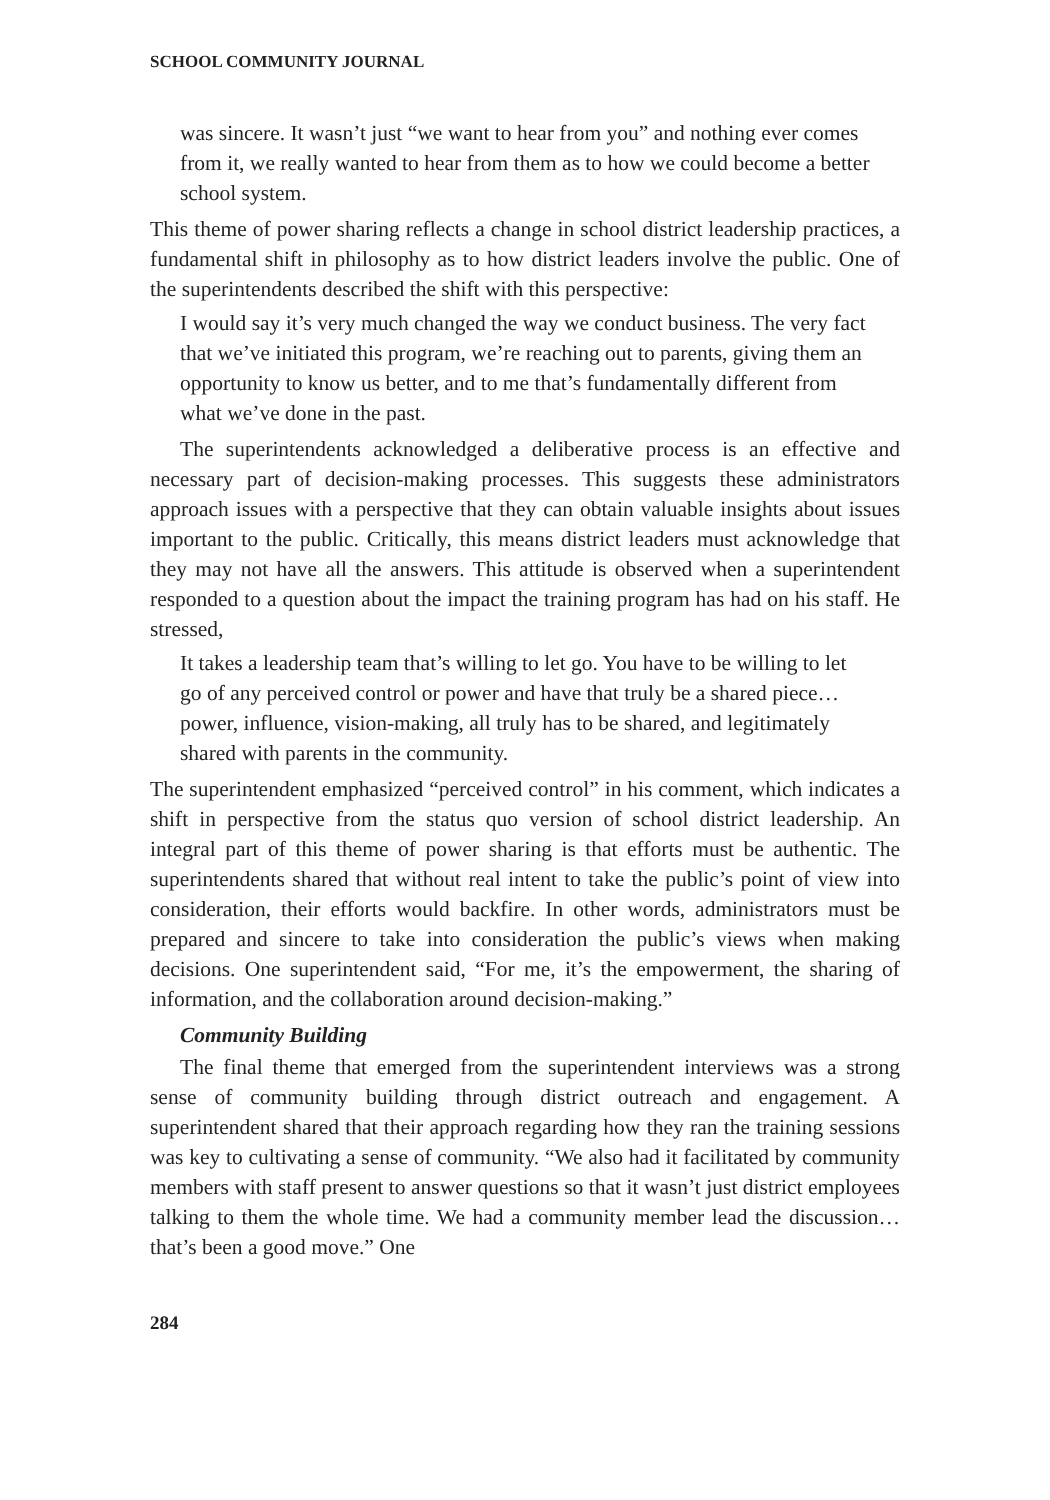SCHOOL COMMUNITY JOURNAL
was sincere. It wasn’t just “we want to hear from you” and nothing ever comes from it, we really wanted to hear from them as to how we could become a better school system.
This theme of power sharing reflects a change in school district leadership practices, a fundamental shift in philosophy as to how district leaders involve the public. One of the superintendents described the shift with this perspective:
I would say it’s very much changed the way we conduct business. The very fact that we’ve initiated this program, we’re reaching out to parents, giving them an opportunity to know us better, and to me that’s fundamentally different from what we’ve done in the past.
The superintendents acknowledged a deliberative process is an effective and necessary part of decision-making processes. This suggests these administrators approach issues with a perspective that they can obtain valuable insights about issues important to the public. Critically, this means district leaders must acknowledge that they may not have all the answers. This attitude is observed when a superintendent responded to a question about the impact the training program has had on his staff. He stressed,
It takes a leadership team that’s willing to let go. You have to be willing to let go of any perceived control or power and have that truly be a shared piece…power, influence, vision-making, all truly has to be shared, and legitimately shared with parents in the community.
The superintendent emphasized “perceived control” in his comment, which indicates a shift in perspective from the status quo version of school district leadership. An integral part of this theme of power sharing is that efforts must be authentic. The superintendents shared that without real intent to take the public’s point of view into consideration, their efforts would backfire. In other words, administrators must be prepared and sincere to take into consideration the public’s views when making decisions. One superintendent said, “For me, it’s the empowerment, the sharing of information, and the collaboration around decision-making.”
Community Building
The final theme that emerged from the superintendent interviews was a strong sense of community building through district outreach and engagement. A superintendent shared that their approach regarding how they ran the training sessions was key to cultivating a sense of community. “We also had it facilitated by community members with staff present to answer questions so that it wasn’t just district employees talking to them the whole time. We had a community member lead the discussion…that’s been a good move.” One
284